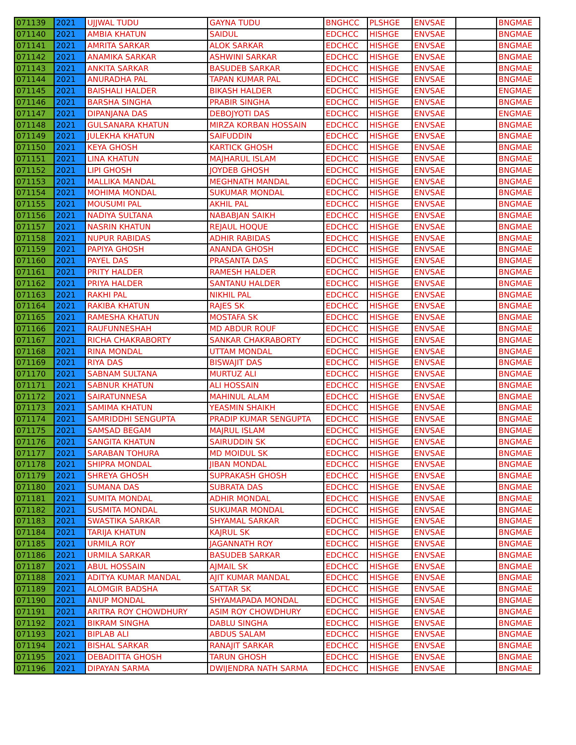| 071139 | 2021 | UJJWAL TUDU | GAYNA TUDU | BNGHCC | PLSHGE | ENVSAE | | BNGMAE |
| 071140 | 2021 | AMBIA KHATUN | SAIDUL | EDCHCC | HISHGE | ENVSAE | | BNGMAE |
| 071141 | 2021 | AMRITA SARKAR | ALOK SARKAR | EDCHCC | HISHGE | ENVSAE | | BNGMAE |
| 071142 | 2021 | ANAMIKA SARKAR | ASHWINI SARKAR | EDCHCC | HISHGE | ENVSAE | | BNGMAE |
| 071143 | 2021 | ANKITA SARKAR | BASUDEB SARKAR | EDCHCC | HISHGE | ENVSAE | | BNGMAE |
| 071144 | 2021 | ANURADHA PAL | TAPAN KUMAR PAL | EDCHCC | HISHGE | ENVSAE | | BNGMAE |
| 071145 | 2021 | BAISHALI HALDER | BIKASH HALDER | EDCHCC | HISHGE | ENVSAE | | ENGMAE |
| 071146 | 2021 | BARSHA SINGHA | PRABIR SINGHA | EDCHCC | HISHGE | ENVSAE | | BNGMAE |
| 071147 | 2021 | DIPANJANA DAS | DEBOJYOTI DAS | EDCHCC | HISHGE | ENVSAE | | ENGMAE |
| 071148 | 2021 | GULSANARA KHATUN | MIRZA KORBAN HOSSAIN | EDCHCC | HISHGE | ENVSAE | | BNGMAE |
| 071149 | 2021 | JULEKHA KHATUN | SAIFUDDIN | EDCHCC | HISHGE | ENVSAE | | BNGMAE |
| 071150 | 2021 | KEYA GHOSH | KARTICK GHOSH | EDCHCC | HISHGE | ENVSAE | | BNGMAE |
| 071151 | 2021 | LINA KHATUN | MAJHARUL ISLAM | EDCHCC | HISHGE | ENVSAE | | BNGMAE |
| 071152 | 2021 | LIPI GHOSH | JOYDEB GHOSH | EDCHCC | HISHGE | ENVSAE | | BNGMAE |
| 071153 | 2021 | MALLIKA MANDAL | MEGHNATH MANDAL | EDCHCC | HISHGE | ENVSAE | | BNGMAE |
| 071154 | 2021 | MOHIMA MONDAL | SUKUMAR MONDAL | EDCHCC | HISHGE | ENVSAE | | BNGMAE |
| 071155 | 2021 | MOUSUMI PAL | AKHIL PAL | EDCHCC | HISHGE | ENVSAE | | BNGMAE |
| 071156 | 2021 | NADIYA SULTANA | NABABJAN SAIKH | EDCHCC | HISHGE | ENVSAE | | BNGMAE |
| 071157 | 2021 | NASRIN KHATUN | REJAUL HOQUE | EDCHCC | HISHGE | ENVSAE | | BNGMAE |
| 071158 | 2021 | NUPUR RABIDAS | ADHIR RABIDAS | EDCHCC | HISHGE | ENVSAE | | BNGMAE |
| 071159 | 2021 | PAPIYA GHOSH | ANANDA GHOSH | EDCHCC | HISHGE | ENVSAE | | BNGMAE |
| 071160 | 2021 | PAYEL DAS | PRASANTA DAS | EDCHCC | HISHGE | ENVSAE | | BNGMAE |
| 071161 | 2021 | PRITY HALDER | RAMESH HALDER | EDCHCC | HISHGE | ENVSAE | | BNGMAE |
| 071162 | 2021 | PRIYA HALDER | SANTANU HALDER | EDCHCC | HISHGE | ENVSAE | | BNGMAE |
| 071163 | 2021 | RAKHI PAL | NIKHIL PAL | EDCHCC | HISHGE | ENVSAE | | BNGMAE |
| 071164 | 2021 | RAKIBA KHATUN | RAJES SK | EDCHCC | HISHGE | ENVSAE | | BNGMAE |
| 071165 | 2021 | RAMESHA KHATUN | MOSTAFA SK | EDCHCC | HISHGE | ENVSAE | | BNGMAE |
| 071166 | 2021 | RAUFUNNESHAH | MD ABDUR ROUF | EDCHCC | HISHGE | ENVSAE | | BNGMAE |
| 071167 | 2021 | RICHA CHAKRABORTY | SANKAR CHAKRABORTY | EDCHCC | HISHGE | ENVSAE | | BNGMAE |
| 071168 | 2021 | RINA MONDAL | UTTAM MONDAL | EDCHCC | HISHGE | ENVSAE | | BNGMAE |
| 071169 | 2021 | RIYA DAS | BISWAJIT DAS | EDCHCC | HISHGE | ENVSAE | | BNGMAE |
| 071170 | 2021 | SABNAM SULTANA | MURTUZ ALI | EDCHCC | HISHGE | ENVSAE | | BNGMAE |
| 071171 | 2021 | SABNUR KHATUN | ALI HOSSAIN | EDCHCC | HISHGE | ENVSAE | | BNGMAE |
| 071172 | 2021 | SAIRATUNNESA | MAHINUL ALAM | EDCHCC | HISHGE | ENVSAE | | BNGMAE |
| 071173 | 2021 | SAMIMA KHATUN | YEASMIN SHAIKH | EDCHCC | HISHGE | ENVSAE | | BNGMAE |
| 071174 | 2021 | SAMRIDDHI SENGUPTA | PRADIP KUMAR SENGUPTA | EDCHCC | HISHGE | ENVSAE | | BNGMAE |
| 071175 | 2021 | SAMSAD BEGAM | MAJRUL ISLAM | EDCHCC | HISHGE | ENVSAE | | BNGMAE |
| 071176 | 2021 | SANGITA KHATUN | SAIRUDDIN SK | EDCHCC | HISHGE | ENVSAE | | BNGMAE |
| 071177 | 2021 | SARABAN TOHURA | MD MOIDUL SK | EDCHCC | HISHGE | ENVSAE | | BNGMAE |
| 071178 | 2021 | SHIPRA MONDAL | JIBAN MONDAL | EDCHCC | HISHGE | ENVSAE | | BNGMAE |
| 071179 | 2021 | SHREYA GHOSH | SUPRAKASH GHOSH | EDCHCC | HISHGE | ENVSAE | | BNGMAE |
| 071180 | 2021 | SUMANA DAS | SUBRATA DAS | EDCHCC | HISHGE | ENVSAE | | BNGMAE |
| 071181 | 2021 | SUMITA MONDAL | ADHIR MONDAL | EDCHCC | HISHGE | ENVSAE | | BNGMAE |
| 071182 | 2021 | SUSMITA MONDAL | SUKUMAR MONDAL | EDCHCC | HISHGE | ENVSAE | | BNGMAE |
| 071183 | 2021 | SWASTIKA SARKAR | SHYAMAL SARKAR | EDCHCC | HISHGE | ENVSAE | | BNGMAE |
| 071184 | 2021 | TARIJA KHATUN | KAJRUL SK | EDCHCC | HISHGE | ENVSAE | | BNGMAE |
| 071185 | 2021 | URMILA ROY | JAGANNATH ROY | EDCHCC | HISHGE | ENVSAE | | BNGMAE |
| 071186 | 2021 | URMILA SARKAR | BASUDEB SARKAR | EDCHCC | HISHGE | ENVSAE | | BNGMAE |
| 071187 | 2021 | ABUL HOSSAIN | AJMAIL SK | EDCHCC | HISHGE | ENVSAE | | BNGMAE |
| 071188 | 2021 | ADITYA KUMAR MANDAL | AJIT KUMAR MANDAL | EDCHCC | HISHGE | ENVSAE | | BNGMAE |
| 071189 | 2021 | ALOMGIR BADSHA | SATTAR SK | EDCHCC | HISHGE | ENVSAE | | BNGMAE |
| 071190 | 2021 | ANUP MONDAL | SHYAMAPADA MONDAL | EDCHCC | HISHGE | ENVSAE | | BNGMAE |
| 071191 | 2021 | ARITRA ROY CHOWDHURY | ASIM ROY CHOWDHURY | EDCHCC | HISHGE | ENVSAE | | BNGMAE |
| 071192 | 2021 | BIKRAM SINGHA | DABLU SINGHA | EDCHCC | HISHGE | ENVSAE | | BNGMAE |
| 071193 | 2021 | BIPLAB ALI | ABDUS SALAM | EDCHCC | HISHGE | ENVSAE | | BNGMAE |
| 071194 | 2021 | BISHAL SARKAR | RANAJIT SARKAR | EDCHCC | HISHGE | ENVSAE | | BNGMAE |
| 071195 | 2021 | DEBADITTA GHOSH | TARUN GHOSH | EDCHCC | HISHGE | ENVSAE | | BNGMAE |
| 071196 | 2021 | DIPAYAN SARMA | DWIJENDRA NATH SARMA | EDCHCC | HISHGE | ENVSAE | | BNGMAE |